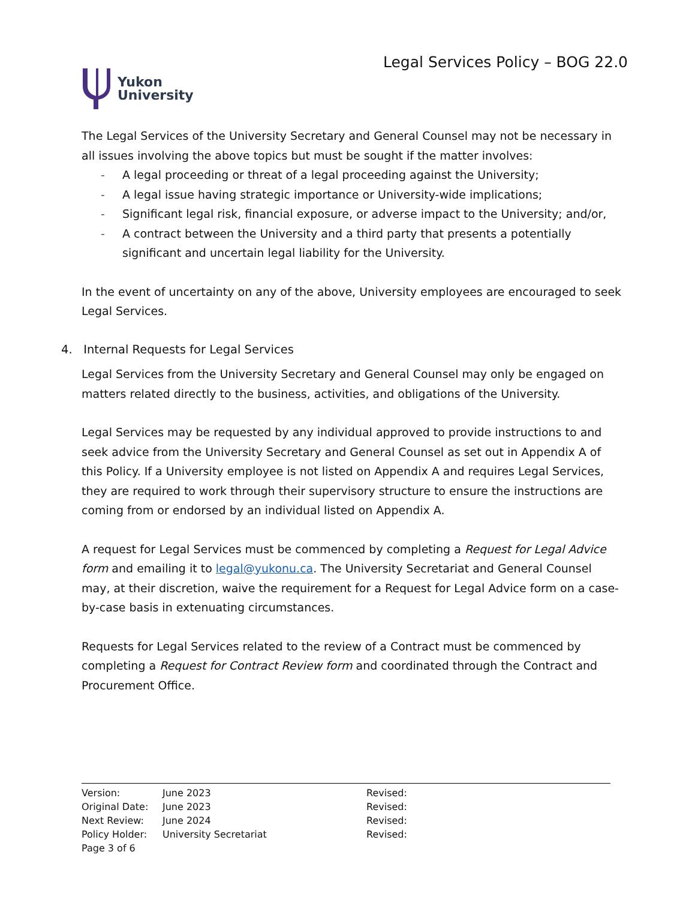Yukon
University
Legal Services Policy – BOG 22.0
The Legal Services of the University Secretary and General Counsel may not be necessary in all issues involving the above topics but must be sought if the matter involves:
- A legal proceeding or threat of a legal proceeding against the University;
- A legal issue having strategic importance or University-wide implications;
- Significant legal risk, financial exposure, or adverse impact to the University; and/or,
- A contract between the University and a third party that presents a potentially significant and uncertain legal liability for the University.
In the event of uncertainty on any of the above, University employees are encouraged to seek Legal Services.
4. Internal Requests for Legal Services
Legal Services from the University Secretary and General Counsel may only be engaged on matters related directly to the business, activities, and obligations of the University.
Legal Services may be requested by any individual approved to provide instructions to and seek advice from the University Secretary and General Counsel as set out in Appendix A of this Policy. If a University employee is not listed on Appendix A and requires Legal Services, they are required to work through their supervisory structure to ensure the instructions are coming from or endorsed by an individual listed on Appendix A.
A request for Legal Services must be commenced by completing a Request for Legal Advice form and emailing it to legal@yukonu.ca. The University Secretariat and General Counsel may, at their discretion, waive the requirement for a Request for Legal Advice form on a case-by-case basis in extenuating circumstances.
Requests for Legal Services related to the review of a Contract must be commenced by completing a Request for Contract Review form and coordinated through the Contract and Procurement Office.
| Version: | June 2023 | Revised: |
| Original Date: | June 2023 | Revised: |
| Next Review: | June 2024 | Revised: |
| Policy Holder: | University Secretariat | Revised: |
| Page 3 of 6 | | |